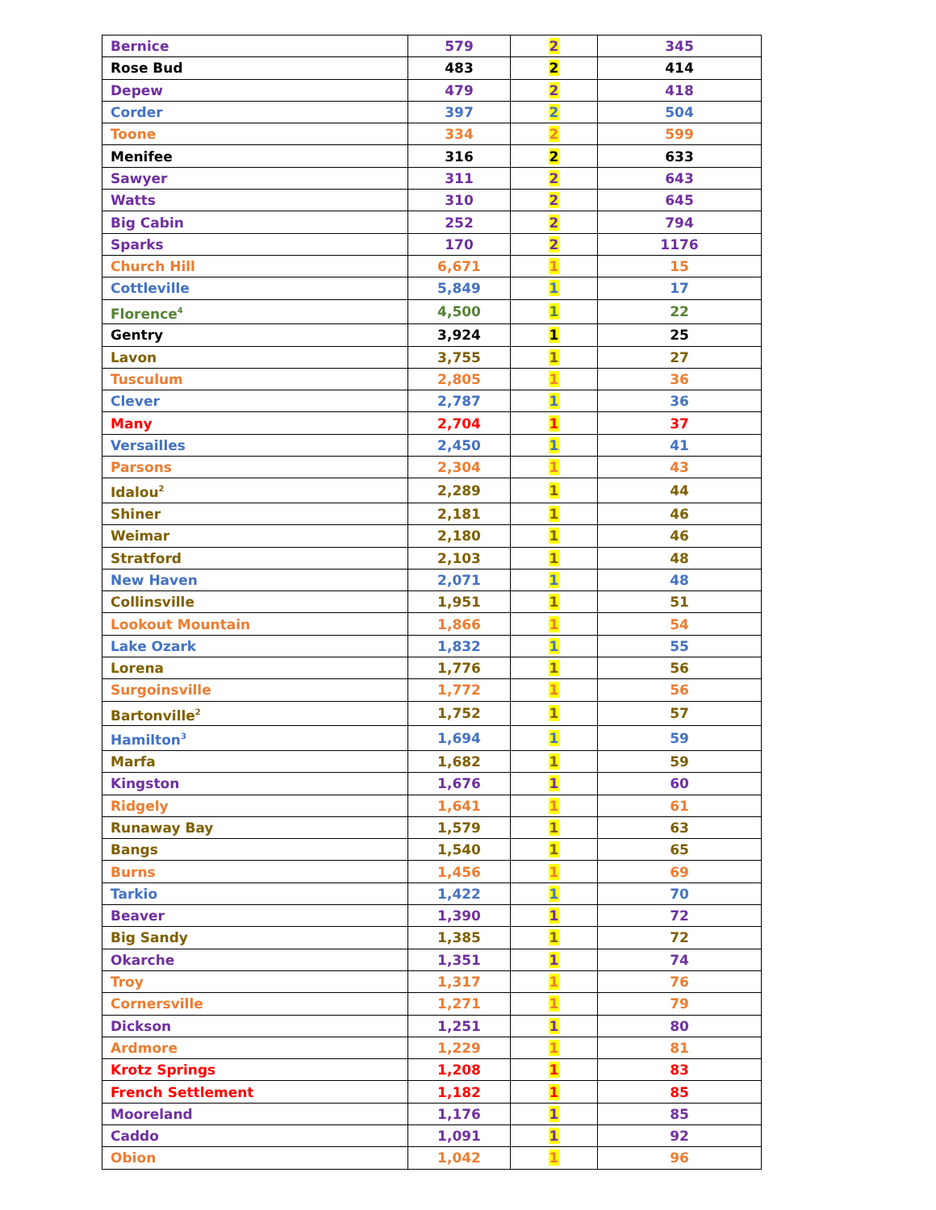| Bernice | 579 | 2 | 345 |
| Rose Bud | 483 | 2 | 414 |
| Depew | 479 | 2 | 418 |
| Corder | 397 | 2 | 504 |
| Toone | 334 | 2 | 599 |
| Menifee | 316 | 2 | 633 |
| Sawyer | 311 | 2 | 643 |
| Watts | 310 | 2 | 645 |
| Big Cabin | 252 | 2 | 794 |
| Sparks | 170 | 2 | 1176 |
| Church Hill | 6,671 | 1 | 15 |
| Cottleville | 5,849 | 1 | 17 |
| Florence<sup>4</sup> | 4,500 | 1 | 22 |
| Gentry | 3,924 | 1 | 25 |
| Lavon | 3,755 | 1 | 27 |
| Tusculum | 2,805 | 1 | 36 |
| Clever | 2,787 | 1 | 36 |
| Many | 2,704 | 1 | 37 |
| Versailles | 2,450 | 1 | 41 |
| Parsons | 2,304 | 1 | 43 |
| Idalou<sup>2</sup> | 2,289 | 1 | 44 |
| Shiner | 2,181 | 1 | 46 |
| Weimar | 2,180 | 1 | 46 |
| Stratford | 2,103 | 1 | 48 |
| New Haven | 2,071 | 1 | 48 |
| Collinsville | 1,951 | 1 | 51 |
| Lookout Mountain | 1,866 | 1 | 54 |
| Lake Ozark | 1,832 | 1 | 55 |
| Lorena | 1,776 | 1 | 56 |
| Surgoinsville | 1,772 | 1 | 56 |
| Bartonville<sup>2</sup> | 1,752 | 1 | 57 |
| Hamilton<sup>3</sup> | 1,694 | 1 | 59 |
| Marfa | 1,682 | 1 | 59 |
| Kingston | 1,676 | 1 | 60 |
| Ridgely | 1,641 | 1 | 61 |
| Runaway Bay | 1,579 | 1 | 63 |
| Bangs | 1,540 | 1 | 65 |
| Burns | 1,456 | 1 | 69 |
| Tarkio | 1,422 | 1 | 70 |
| Beaver | 1,390 | 1 | 72 |
| Big Sandy | 1,385 | 1 | 72 |
| Okarche | 1,351 | 1 | 74 |
| Troy | 1,317 | 1 | 76 |
| Cornersville | 1,271 | 1 | 79 |
| Dickson | 1,251 | 1 | 80 |
| Ardmore | 1,229 | 1 | 81 |
| Krotz Springs | 1,208 | 1 | 83 |
| French Settlement | 1,182 | 1 | 85 |
| Mooreland | 1,176 | 1 | 85 |
| Caddo | 1,091 | 1 | 92 |
| Obion | 1,042 | 1 | 96 |